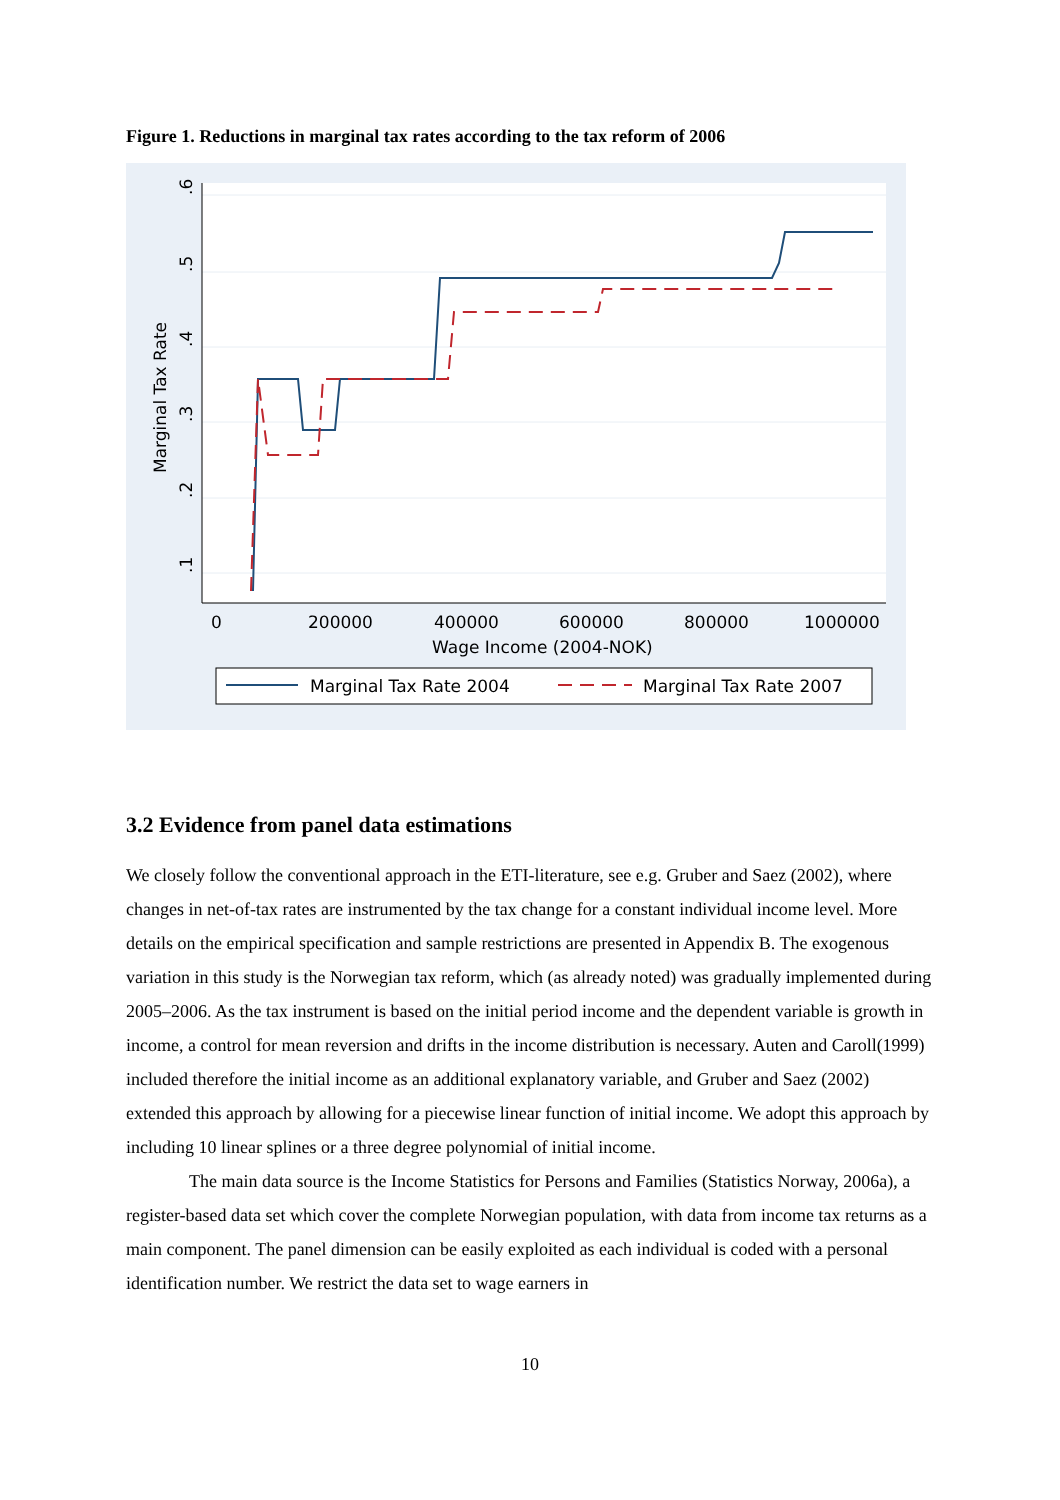Figure 1. Reductions in marginal tax rates according to the tax reform of 2006
.6
.5
.4
.3
.2
.1
Marginal Tax Rate
0
200000
400000
600000
800000
1000000
Wage Income (2004-NOK)
Marginal Tax Rate 2004
Marginal Tax Rate 2007
3.2 Evidence from panel data estimations
We closely follow the conventional approach in the ETI-literature, see e.g. Gruber and Saez (2002), where changes in net-of-tax rates are instrumented by the tax change for a constant individual income level. More details on the empirical specification and sample restrictions are presented in Appendix B. The exogenous variation in this study is the Norwegian tax reform, which (as already noted) was gradually implemented during 2005–2006. As the tax instrument is based on the initial period income and the dependent variable is growth in income, a control for mean reversion and drifts in the income distribution is necessary. Auten and Caroll(1999) included therefore the initial income as an additional explanatory variable, and Gruber and Saez (2002) extended this approach by allowing for a piecewise linear function of initial income. We adopt this approach by including 10 linear splines or a three degree polynomial of initial income.
The main data source is the Income Statistics for Persons and Families (Statistics Norway, 2006a), a register-based data set which cover the complete Norwegian population, with data from income tax returns as a main component. The panel dimension can be easily exploited as each individual is coded with a personal identification number. We restrict the data set to wage earners in
10